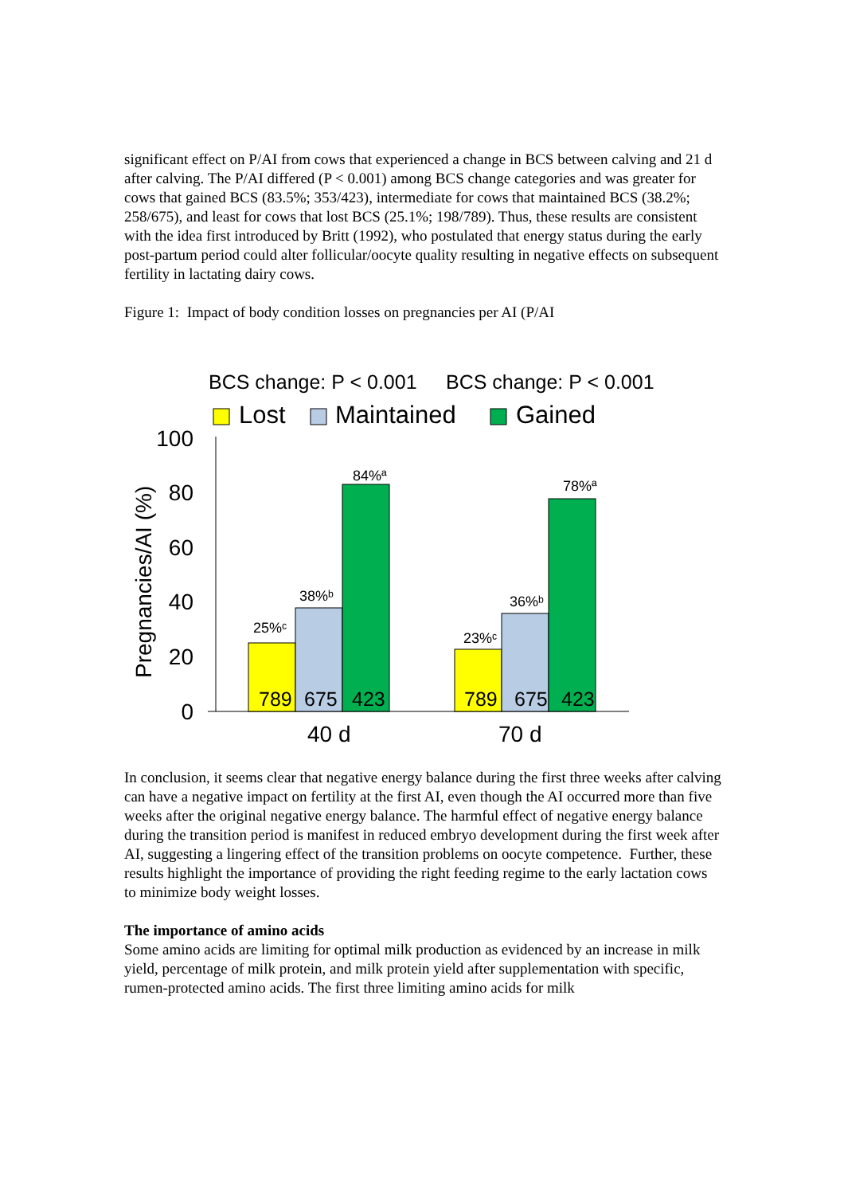significant effect on P/AI from cows that experienced a change in BCS between calving and 21 d after calving. The P/AI differed (P < 0.001) among BCS change categories and was greater for cows that gained BCS (83.5%; 353/423), intermediate for cows that maintained BCS (38.2%; 258/675), and least for cows that lost BCS (25.1%; 198/789). Thus, these results are consistent with the idea first introduced by Britt (1992), who postulated that energy status during the early post-partum period could alter follicular/oocyte quality resulting in negative effects on subsequent fertility in lactating dairy cows.
Figure 1: Impact of body condition losses on pregnancies per AI (P/AI
BCS change: P < 0.001
BCS change: P < 0.001
Lost
Maintained
Gained
Pregnancies/AI (%)
100
80
60
40
20
0
25%ᶜ
38%ᵇ
84%ª
23%ᶜ
36%ᵇ
78%ª
789
675
423
789
675
423
40 d
70 d
In conclusion, it seems clear that negative energy balance during the first three weeks after calving can have a negative impact on fertility at the first AI, even though the AI occurred more than five weeks after the original negative energy balance. The harmful effect of negative energy balance during the transition period is manifest in reduced embryo development during the first week after AI, suggesting a lingering effect of the transition problems on oocyte competence. Further, these results highlight the importance of providing the right feeding regime to the early lactation cows to minimize body weight losses.
The importance of amino acids
Some amino acids are limiting for optimal milk production as evidenced by an increase in milk yield, percentage of milk protein, and milk protein yield after supplementation with specific, rumen-protected amino acids. The first three limiting amino acids for milk